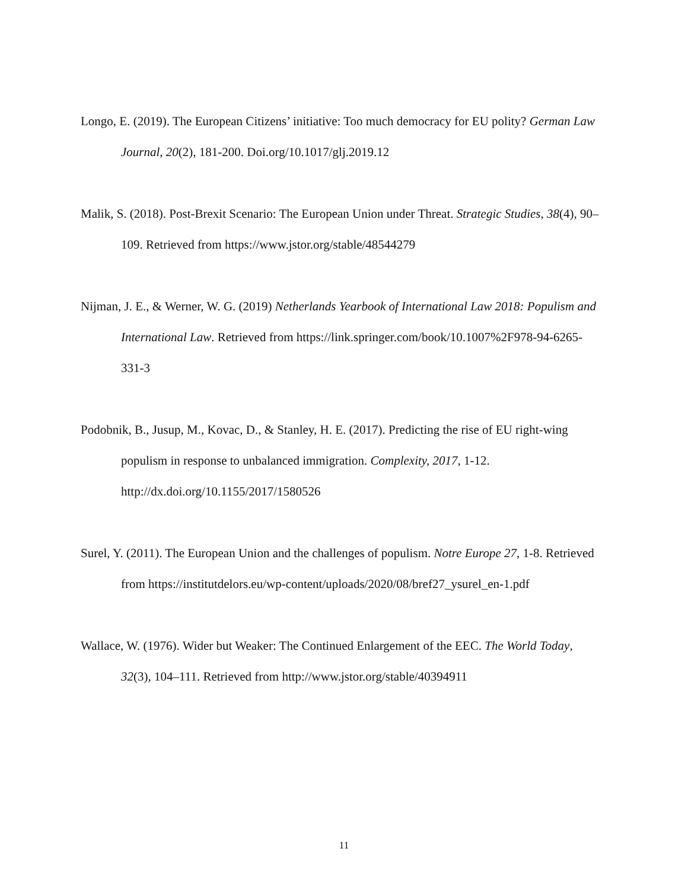Longo, E. (2019). The European Citizens’ initiative: Too much democracy for EU polity? German Law Journal, 20(2), 181-200. Doi.org/10.1017/glj.2019.12
Malik, S. (2018). Post-Brexit Scenario: The European Union under Threat. Strategic Studies, 38(4), 90–109. Retrieved from https://www.jstor.org/stable/48544279
Nijman, J. E., & Werner, W. G. (2019) Netherlands Yearbook of International Law 2018: Populism and International Law. Retrieved from https://link.springer.com/book/10.1007%2F978-94-6265-331-3
Podobnik, B., Jusup, M., Kovac, D., & Stanley, H. E. (2017). Predicting the rise of EU right-wing populism in response to unbalanced immigration. Complexity, 2017, 1-12. http://dx.doi.org/10.1155/2017/1580526
Surel, Y. (2011). The European Union and the challenges of populism. Notre Europe 27, 1-8. Retrieved from https://institutdelors.eu/wp-content/uploads/2020/08/bref27_ysurel_en-1.pdf
Wallace, W. (1976). Wider but Weaker: The Continued Enlargement of the EEC. The World Today, 32(3), 104–111. Retrieved from http://www.jstor.org/stable/40394911
11